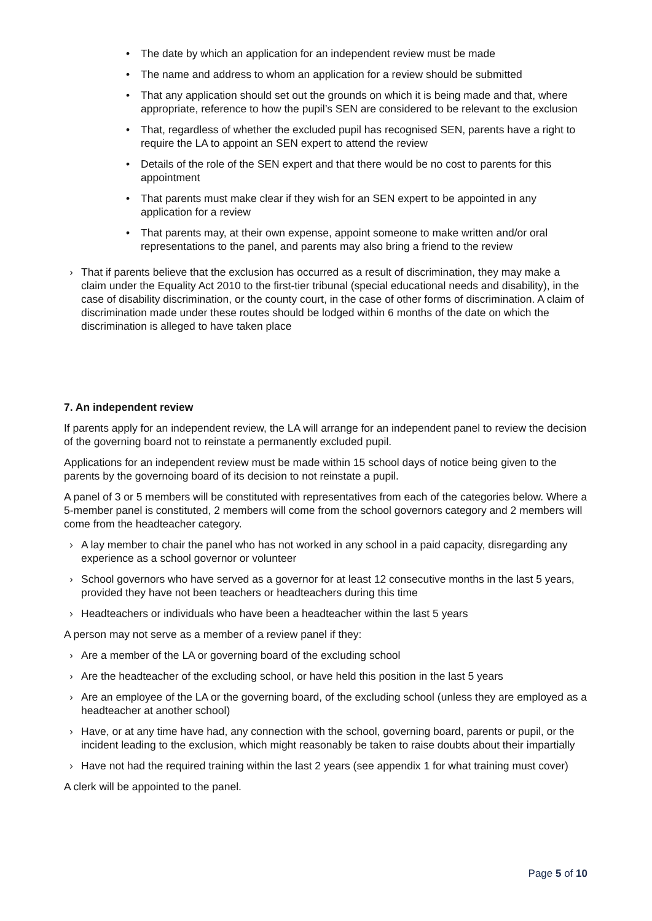• The date by which an application for an independent review must be made
• The name and address to whom an application for a review should be submitted
• That any application should set out the grounds on which it is being made and that, where appropriate, reference to how the pupil’s SEN are considered to be relevant to the exclusion
• That, regardless of whether the excluded pupil has recognised SEN, parents have a right to require the LA to appoint an SEN expert to attend the review
• Details of the role of the SEN expert and that there would be no cost to parents for this appointment
• That parents must make clear if they wish for an SEN expert to be appointed in any application for a review
• That parents may, at their own expense, appoint someone to make written and/or oral representations to the panel, and parents may also bring a friend to the review
› That if parents believe that the exclusion has occurred as a result of discrimination, they may make a claim under the Equality Act 2010 to the first-tier tribunal (special educational needs and disability), in the case of disability discrimination, or the county court, in the case of other forms of discrimination. A claim of discrimination made under these routes should be lodged within 6 months of the date on which the discrimination is alleged to have taken place
7. An independent review
If parents apply for an independent review, the LA will arrange for an independent panel to review the decision of the governing board not to reinstate a permanently excluded pupil.
Applications for an independent review must be made within 15 school days of notice being given to the parents by the governoing board of its decision to not reinstate a pupil.
A panel of 3 or 5 members will be constituted with representatives from each of the categories below. Where a 5-member panel is constituted, 2 members will come from the school governors category and 2 members will come from the headteacher category.
› A lay member to chair the panel who has not worked in any school in a paid capacity, disregarding any experience as a school governor or volunteer
› School governors who have served as a governor for at least 12 consecutive months in the last 5 years, provided they have not been teachers or headteachers during this time
› Headteachers or individuals who have been a headteacher within the last 5 years
A person may not serve as a member of a review panel if they:
› Are a member of the LA or governing board of the excluding school
› Are the headteacher of the excluding school, or have held this position in the last 5 years
› Are an employee of the LA or the governing board, of the excluding school (unless they are employed as a headteacher at another school)
› Have, or at any time have had, any connection with the school, governing board, parents or pupil, or the incident leading to the exclusion, which might reasonably be taken to raise doubts about their impartially
› Have not had the required training within the last 2 years (see appendix 1 for what training must cover)
A clerk will be appointed to the panel.
Page 5 of 10